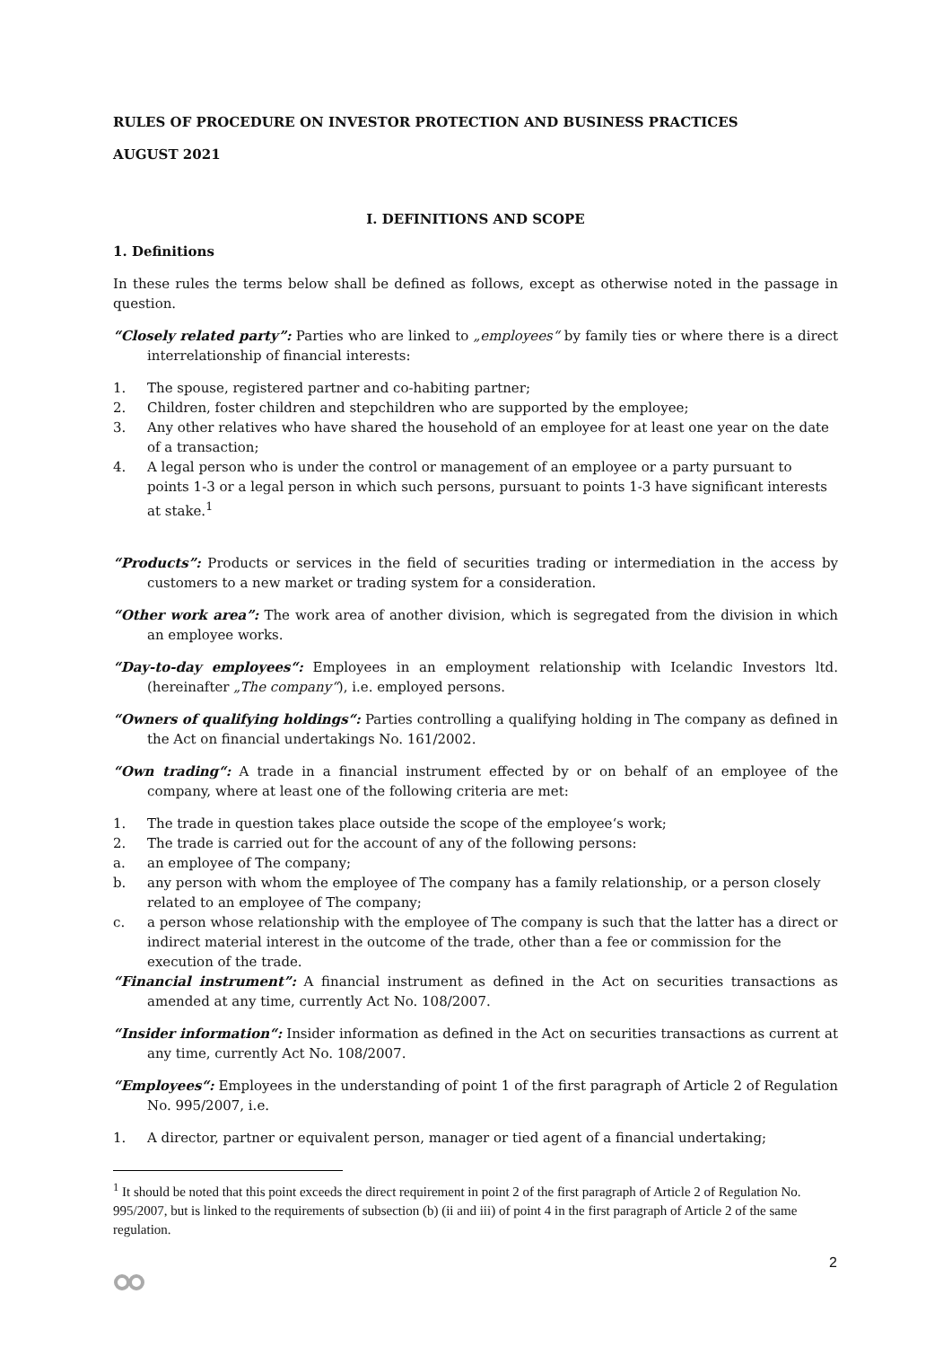RULES OF PROCEDURE ON INVESTOR PROTECTION AND BUSINESS PRACTICES
AUGUST 2021
I. DEFINITIONS AND SCOPE
1. Definitions
In these rules the terms below shall be defined as follows, except as otherwise noted in the passage in question.
“Closely related party”: Parties who are linked to „employees“ by family ties or where there is a direct interrelationship of financial interests:
1. The spouse, registered partner and co-habiting partner;
2. Children, foster children and stepchildren who are supported by the employee;
3. Any other relatives who have shared the household of an employee for at least one year on the date of a transaction;
4. A legal person who is under the control or management of an employee or a party pursuant to points 1-3 or a legal person in which such persons, pursuant to points 1-3 have significant interests at stake.<sup>1</sup>
“Products”: Products or services in the field of securities trading or intermediation in the access by customers to a new market or trading system for a consideration.
“Other work area”: The work area of another division, which is segregated from the division in which an employee works.
“Day-to-day employees“: Employees in an employment relationship with Icelandic Investors ltd. (hereinafter „The company“), i.e. employed persons.
“Owners of qualifying holdings“: Parties controlling a qualifying holding in The company as defined in the Act on financial undertakings No. 161/2002.
“Own trading“: A trade in a financial instrument effected by or on behalf of an employee of the company, where at least one of the following criteria are met:
1. The trade in question takes place outside the scope of the employee‘s work;
2. The trade is carried out for the account of any of the following persons:
a. an employee of The company;
b. any person with whom the employee of The company has a family relationship, or a person closely related to an employee of The company;
c. a person whose relationship with the employee of The company is such that the latter has a direct or indirect material interest in the outcome of the trade, other than a fee or commission for the execution of the trade.
“Financial instrument”: A financial instrument as defined in the Act on securities transactions as amended at any time, currently Act No. 108/2007.
“Insider information“: Insider information as defined in the Act on securities transactions as current at any time, currently Act No. 108/2007.
“Employees“: Employees in the understanding of point 1 of the first paragraph of Article 2 of Regulation No. 995/2007, i.e.
1. A director, partner or equivalent person, manager or tied agent of a financial undertaking;
<sup>1</sup> It should be noted that this point exceeds the direct requirement in point 2 of the first paragraph of Article 2 of Regulation No. 995/2007, but is linked to the requirements of subsection (b) (ii and iii) of point 4 in the first paragraph of Article 2 of the same regulation.
2